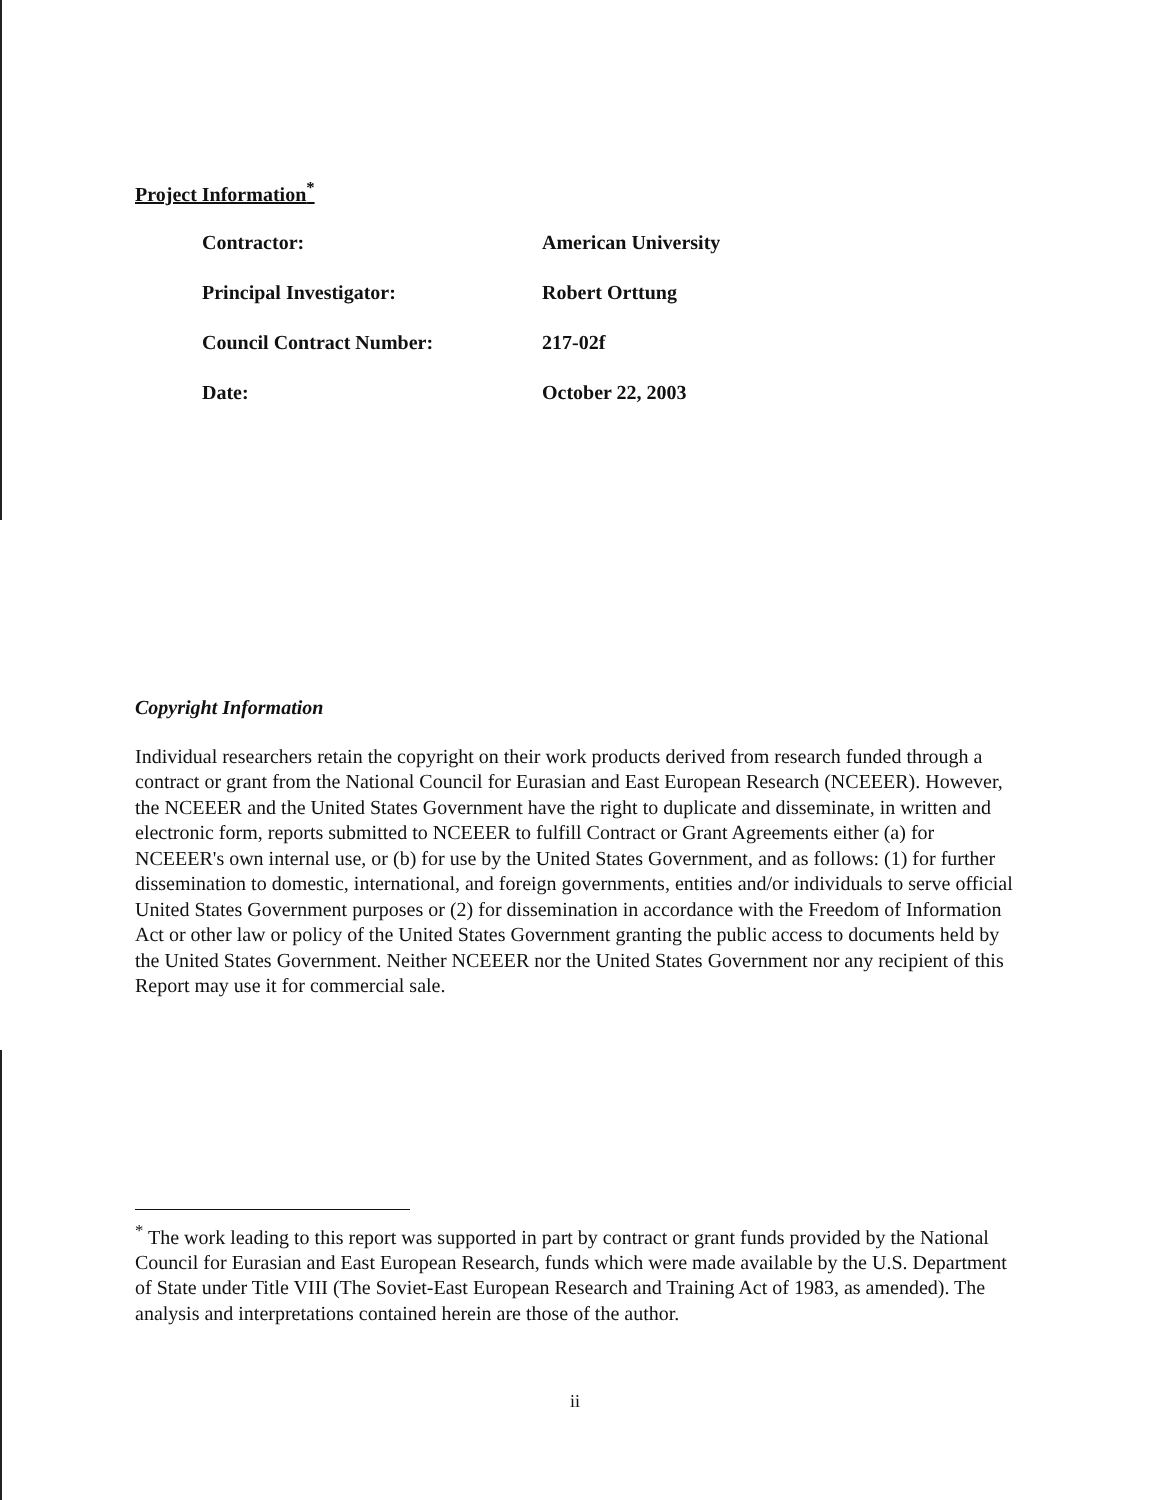Project Information<sup>*</sup>
| Contractor: | American University |
| Principal Investigator: | Robert Orttung |
| Council Contract Number: | 217-02f |
| Date: | October 22, 2003 |
Copyright Information
Individual researchers retain the copyright on their work products derived from research funded through a contract or grant from the National Council for Eurasian and East European Research (NCEEER). However, the NCEEER and the United States Government have the right to duplicate and disseminate, in written and electronic form, reports submitted to NCEEER to fulfill Contract or Grant Agreements either (a) for NCEEER's own internal use, or (b) for use by the United States Government, and as follows: (1) for further dissemination to domestic, international, and foreign governments, entities and/or individuals to serve official United States Government purposes or (2) for dissemination in accordance with the Freedom of Information Act or other law or policy of the United States Government granting the public access to documents held by the United States Government. Neither NCEEER nor the United States Government nor any recipient of this Report may use it for commercial sale.
<sup>*</sup> The work leading to this report was supported in part by contract or grant funds provided by the National Council for Eurasian and East European Research, funds which were made available by the U.S. Department of State under Title VIII (The Soviet-East European Research and Training Act of 1983, as amended). The analysis and interpretations contained herein are those of the author.
ii